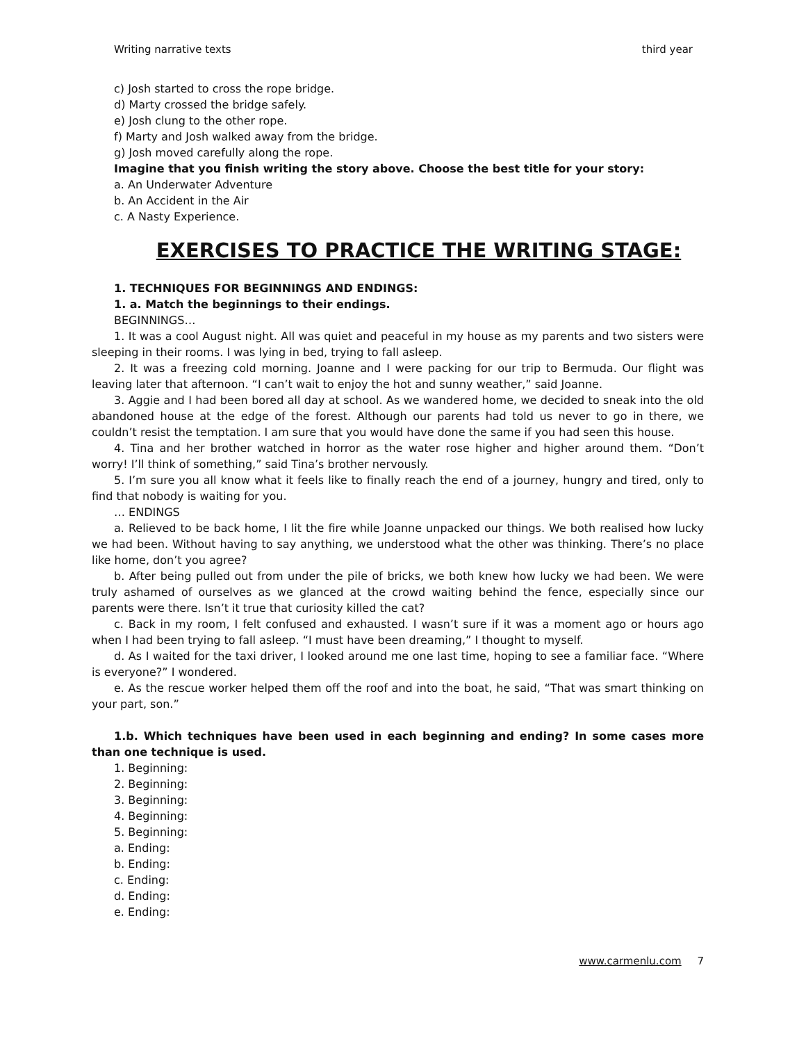Writing narrative texts third year
c) Josh started to cross the rope bridge.
d) Marty crossed the bridge safely.
e) Josh clung to the other rope.
f) Marty and Josh walked away from the bridge.
g) Josh moved carefully along the rope.
Imagine that you finish writing the story above. Choose the best title for your story:
a. An Underwater Adventure
b. An Accident in the Air
c. A Nasty Experience.
EXERCISES TO PRACTICE THE WRITING STAGE:
1. TECHNIQUES FOR BEGINNINGS AND ENDINGS:
1. a. Match the beginnings to their endings.
BEGINNINGS…
1. It was a cool August night. All was quiet and peaceful in my house as my parents and two sisters were sleeping in their rooms. I was lying in bed, trying to fall asleep.
2. It was a freezing cold morning. Joanne and I were packing for our trip to Bermuda. Our flight was leaving later that afternoon. “I can’t wait to enjoy the hot and sunny weather,” said Joanne.
3. Aggie and I had been bored all day at school. As we wandered home, we decided to sneak into the old abandoned house at the edge of the forest. Although our parents had told us never to go in there, we couldn’t resist the temptation. I am sure that you would have done the same if you had seen this house.
4. Tina and her brother watched in horror as the water rose higher and higher around them. “Don’t worry! I’ll think of something,” said Tina’s brother nervously.
5. I’m sure you all know what it feels like to finally reach the end of a journey, hungry and tired, only to find that nobody is waiting for you.
… ENDINGS
a. Relieved to be back home, I lit the fire while Joanne unpacked our things. We both realised how lucky we had been. Without having to say anything, we understood what the other was thinking. There’s no place like home, don’t you agree?
b. After being pulled out from under the pile of bricks, we both knew how lucky we had been. We were truly ashamed of ourselves as we glanced at the crowd waiting behind the fence, especially since our parents were there. Isn’t it true that curiosity killed the cat?
c. Back in my room, I felt confused and exhausted. I wasn’t sure if it was a moment ago or hours ago when I had been trying to fall asleep. “I must have been dreaming,” I thought to myself.
d. As I waited for the taxi driver, I looked around me one last time, hoping to see a familiar face. “Where is everyone?” I wondered.
e. As the rescue worker helped them off the roof and into the boat, he said, “That was smart thinking on your part, son.”
1.b. Which techniques have been used in each beginning and ending? In some cases more than one technique is used.
1. Beginning:
2. Beginning:
3. Beginning:
4. Beginning:
5. Beginning:
a. Ending:
b. Ending:
c. Ending:
d. Ending:
e. Ending:
www.carmenlu.com 7